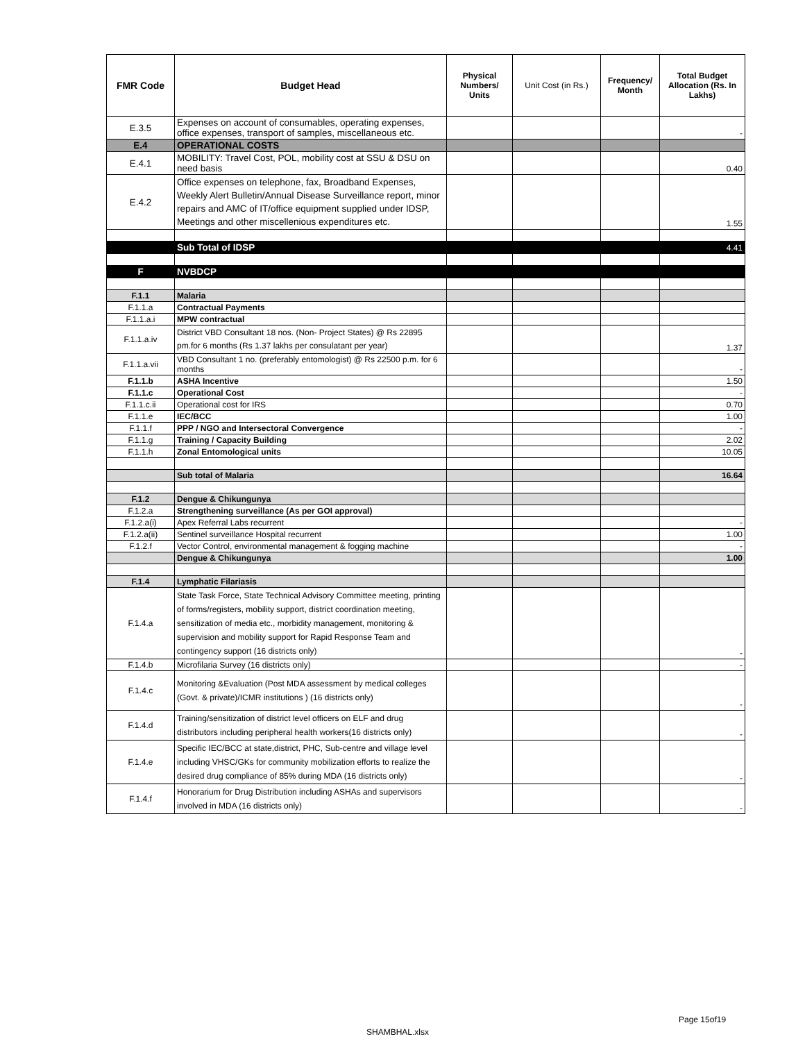| FMR Code | Budget Head | Physical Numbers/ Units | Unit Cost (in Rs.) | Frequency/ Month | Total Budget Allocation (Rs. In Lakhs) |
| --- | --- | --- | --- | --- | --- |
| E.3.5 | Expenses on account of consumables, operating expenses, office expenses, transport of samples, miscellaneous etc. | | | | - |
| E.4 | OPERATIONAL COSTS | | | | |
| E.4.1 | MOBILITY: Travel Cost, POL, mobility cost at SSU & DSU on need basis | | | | 0.40 |
| E.4.2 | Office expenses on telephone, fax, Broadband Expenses, Weekly Alert Bulletin/Annual Disease Surveillance report, minor repairs and AMC of IT/office equipment supplied under IDSP, Meetings and other miscellenious expenditures etc. | | | | 1.55 |
| | Sub Total of IDSP | | | | 4.41 |
| F | NVBDCP | | | | |
| F.1.1 | Malaria | | | | |
| F.1.1.a | Contractual Payments | | | | |
| F.1.1.a.i | MPW contractual | | | | |
| F.1.1.a.iv | District VBD Consultant 18 nos. (Non- Project States) @ Rs 22895 pm.for 6 months (Rs 1.37 lakhs per consulatant per year) | | | | 1.37 |
| F.1.1.a.vii | VBD Consultant 1 no. (preferably entomologist) @ Rs 22500 p.m. for 6 months | | | | - |
| F.1.1.b | ASHA Incentive | | | | 1.50 |
| F.1.1.c | Operational Cost | | | | - |
| F.1.1.c.ii | Operational cost for IRS | | | | 0.70 |
| F.1.1.e | IEC/BCC | | | | 1.00 |
| F.1.1.f | PPP / NGO and Intersectoral Convergence | | | | - |
| F.1.1.g | Training / Capacity Building | | | | 2.02 |
| F.1.1.h | Zonal Entomological units | | | | 10.05 |
| | Sub total of Malaria | | | | 16.64 |
| F.1.2 | Dengue & Chikungunya | | | | |
| F.1.2.a | Strengthening surveillance (As per GOI approval) | | | | |
| F.1.2.a(i) | Apex Referral Labs recurrent | | | | - |
| F.1.2.a(ii) | Sentinel surveillance Hospital recurrent | | | | 1.00 |
| F.1.2.f | Vector Control, environmental management & fogging machine | | | | - |
| | Dengue & Chikungunya | | | | 1.00 |
| F.1.4 | Lymphatic Filariasis | | | | |
| F.1.4.a | State Task Force, State Technical Advisory Committee meeting, printing of forms/registers, mobility support, district coordination meeting, sensitization of media etc., morbidity management, monitoring & supervision and mobility support for Rapid Response Team and contingency support (16 districts only) | | | | - |
| F.1.4.b | Microfilaria Survey (16 districts only) | | | | - |
| F.1.4.c | Monitoring &Evaluation (Post MDA assessment by medical colleges (Govt. & private)/ICMR institutions ) (16 districts only) | | | | - |
| F.1.4.d | Training/sensitization of district level officers on ELF and drug distributors including peripheral health workers(16 districts only) | | | | - |
| F.1.4.e | Specific IEC/BCC at state,district, PHC, Sub-centre and village level including VHSC/GKs for community mobilization efforts to realize the desired drug compliance of 85% during MDA (16 districts only) | | | | - |
| F.1.4.f | Honorarium for Drug Distribution including ASHAs and supervisors involved in MDA (16 districts only) | | | | - |
Page 15of19
SHAMBHAL.xlsx